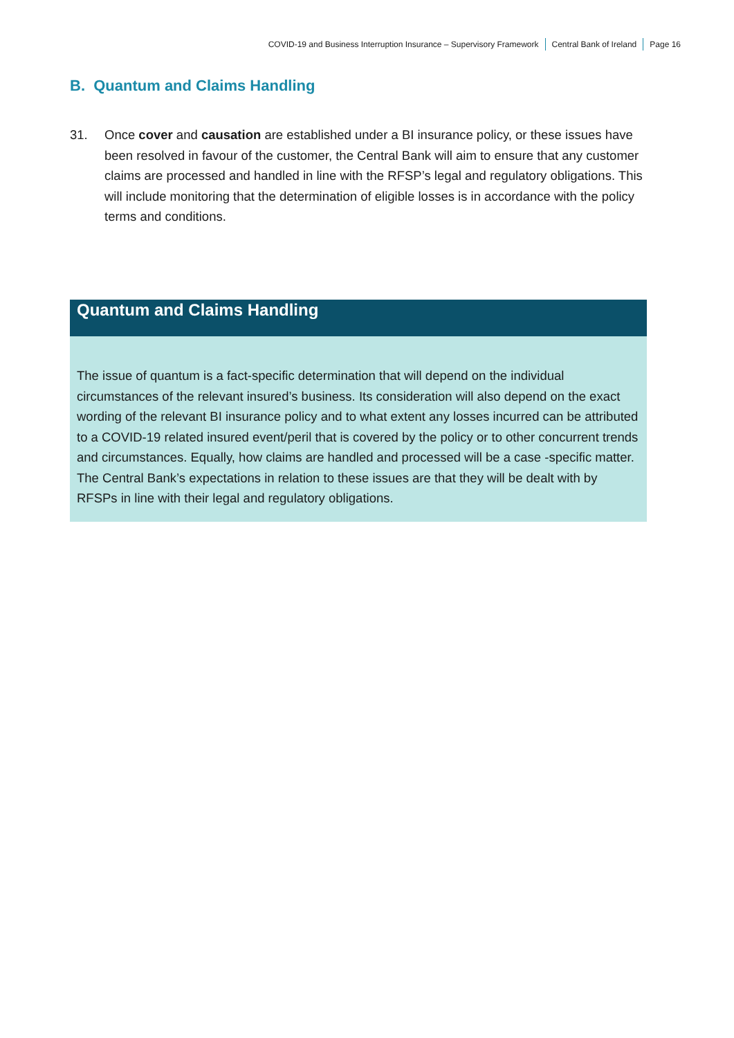COVID-19 and Business Interruption Insurance – Supervisory Framework Central Bank of Ireland Page 16
B. Quantum and Claims Handling
31. Once cover and causation are established under a BI insurance policy, or these issues have been resolved in favour of the customer, the Central Bank will aim to ensure that any customer claims are processed and handled in line with the RFSP’s legal and regulatory obligations. This will include monitoring that the determination of eligible losses is in accordance with the policy terms and conditions.
Quantum and Claims Handling
The issue of quantum is a fact-specific determination that will depend on the individual circumstances of the relevant insured’s business. Its consideration will also depend on the exact wording of the relevant BI insurance policy and to what extent any losses incurred can be attributed to a COVID-19 related insured event/peril that is covered by the policy or to other concurrent trends and circumstances. Equally, how claims are handled and processed will be a case -specific matter. The Central Bank’s expectations in relation to these issues are that they will be dealt with by RFSPs in line with their legal and regulatory obligations.